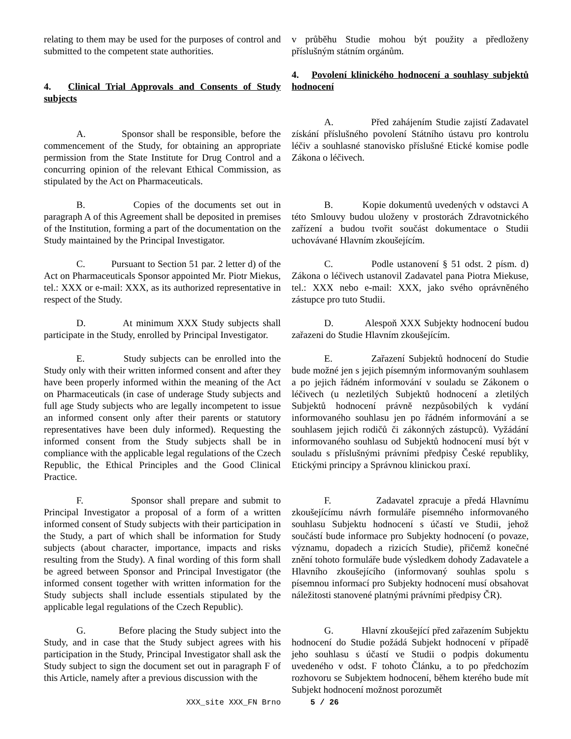relating to them may be used for the purposes of control and submitted to the competent state authorities.
v průběhu Studie mohou být použity a předloženy příslušným státním orgánům.
4. Clinical Trial Approvals and Consents of Study subjects
4. Povolení klinického hodnocení a souhlasy subjektů hodnocení
A. Sponsor shall be responsible, before the commencement of the Study, for obtaining an appropriate permission from the State Institute for Drug Control and a concurring opinion of the relevant Ethical Commission, as stipulated by the Act on Pharmaceuticals.
A. Před zahájením Studie zajistí Zadavatel získání příslušného povolení Státního ústavu pro kontrolu léčiv a souhlasné stanovisko příslušné Etické komise podle Zákona o léčivech.
B. Copies of the documents set out in paragraph A of this Agreement shall be deposited in premises of the Institution, forming a part of the documentation on the Study maintained by the Principal Investigator.
B. Kopie dokumentů uvedených v odstavci A této Smlouvy budou uloženy v prostorách Zdravotnického zařízení a budou tvořit součást dokumentace o Studii uchovávané Hlavním zkoušejícím.
C. Pursuant to Section 51 par. 2 letter d) of the Act on Pharmaceuticals Sponsor appointed Mr. Piotr Miekus, tel.: XXX or e-mail: XXX, as its authorized representative in respect of the Study.
C. Podle ustanovení § 51 odst. 2 písm. d) Zákona o léčivech ustanovil Zadavatel pana Piotra Miekuse, tel.: XXX nebo e-mail: XXX, jako svého oprávněného zástupce pro tuto Studii.
D. At minimum XXX Study subjects shall participate in the Study, enrolled by Principal Investigator.
D. Alespoň XXX Subjekty hodnocení budou zařazeni do Studie Hlavním zkoušejícím.
E. Study subjects can be enrolled into the Study only with their written informed consent and after they have been properly informed within the meaning of the Act on Pharmaceuticals (in case of underage Study subjects and full age Study subjects who are legally incompetent to issue an informed consent only after their parents or statutory representatives have been duly informed). Requesting the informed consent from the Study subjects shall be in compliance with the applicable legal regulations of the Czech Republic, the Ethical Principles and the Good Clinical Practice.
E. Zařazení Subjektů hodnocení do Studie bude možné jen s jejich písemným informovaným souhlasem a po jejich řádném informování v souladu se Zákonem o léčivech (u nezletilých Subjektů hodnocení a zletilých Subjektů hodnocení právně nezpůsobilých k vydání informovaného souhlasu jen po řádném informování a se souhlasem jejich rodičů či zákonných zástupců). Vyžádání informovaného souhlasu od Subjektů hodnocení musí být v souladu s příslušnými právními předpisy České republiky, Etickými principy a Správnou klinickou praxí.
F. Sponsor shall prepare and submit to Principal Investigator a proposal of a form of a written informed consent of Study subjects with their participation in the Study, a part of which shall be information for Study subjects (about character, importance, impacts and risks resulting from the Study). A final wording of this form shall be agreed between Sponsor and Principal Investigator (the informed consent together with written information for the Study subjects shall include essentials stipulated by the applicable legal regulations of the Czech Republic).
F. Zadavatel zpracuje a předá Hlavnímu zkoušejícímu návrh formuláře písemného informovaného souhlasu Subjektu hodnocení s účastí ve Studii, jehož součástí bude informace pro Subjekty hodnocení (o povaze, významu, dopadech a rizicích Studie), přičemž konečné znění tohoto formuláře bude výsledkem dohody Zadavatele a Hlavního zkoušejícího (informovaný souhlas spolu s písemnou informací pro Subjekty hodnocení musí obsahovat náležitosti stanovené platnými právními předpisy ČR).
G. Before placing the Study subject into the Study, and in case that the Study subject agrees with his participation in the Study, Principal Investigator shall ask the Study subject to sign the document set out in paragraph F of this Article, namely after a previous discussion with the
G. Hlavní zkoušející před zařazením Subjektu hodnocení do Studie požádá Subjekt hodnocení v případě jeho souhlasu s účastí ve Studii o podpis dokumentu uvedeného v odst. F tohoto Článku, a to po předchozím rozhovoru se Subjektem hodnocení, během kterého bude mít Subjekt hodnocení možnost porozumět
XXX_site XXX_FN Brno 5 / 26